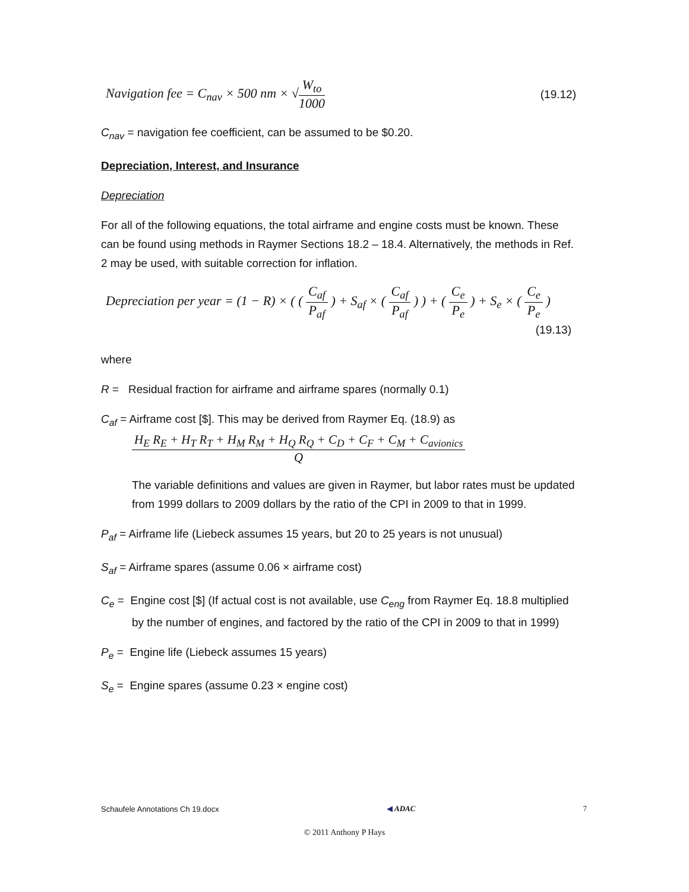Navigation fee = C<sub>nav</sub> × 500 nm × √W<sub>to</sub> 1000 (19.12)
C<sub>nav</sub> = navigation fee coefficient, can be assumed to be $0.20.
Depreciation, Interest, and Insurance
Depreciation
For all of the following equations, the total airframe and engine costs must be known. These can be found using methods in Raymer Sections 18.2 – 18.4. Alternatively, the methods in Ref. 2 may be used, with suitable correction for inflation.
Depreciation per year = (1 − R) × ( ( C<sub>af</sub> P<sub>af</sub> ) + S<sub>af</sub> × ( C<sub>af</sub> P<sub>af</sub> ) ) + ( C<sub>e</sub> P<sub>e</sub> ) + S<sub>e</sub> × ( C<sub>e</sub> P<sub>e</sub> )
(19.13)
where
R = Residual fraction for airframe and airframe spares (normally 0.1)
C<sub>af</sub> = Airframe cost [$]. This may be derived from Raymer Eq. (18.9) as
H<sub>E</sub> R<sub>E</sub> + H<sub>T</sub> R<sub>T</sub> + H<sub>M</sub> R<sub>M</sub> + H<sub>Q</sub> R<sub>Q</sub> + C<sub>D</sub> + C<sub>F</sub> + C<sub>M</sub> + C<sub>avionics</sub> Q
The variable definitions and values are given in Raymer, but labor rates must be updated from 1999 dollars to 2009 dollars by the ratio of the CPI in 2009 to that in 1999.
P<sub>af</sub> = Airframe life (Liebeck assumes 15 years, but 20 to 25 years is not unusual)
S<sub>af</sub> = Airframe spares (assume 0.06 × airframe cost)
C<sub>e</sub> = Engine cost [$] (If actual cost is not available, use C<sub>eng</sub> from Raymer Eq. 18.8 multiplied by the number of engines, and factored by the ratio of the CPI in 2009 to that in 1999)
P<sub>e</sub> = Engine life (Liebeck assumes 15 years)
S<sub>e</sub> = Engine spares (assume 0.23 × engine cost)
Schaufele Annotations Ch 19.docx ◀ ADAC 7
© 2011 Anthony P Hays